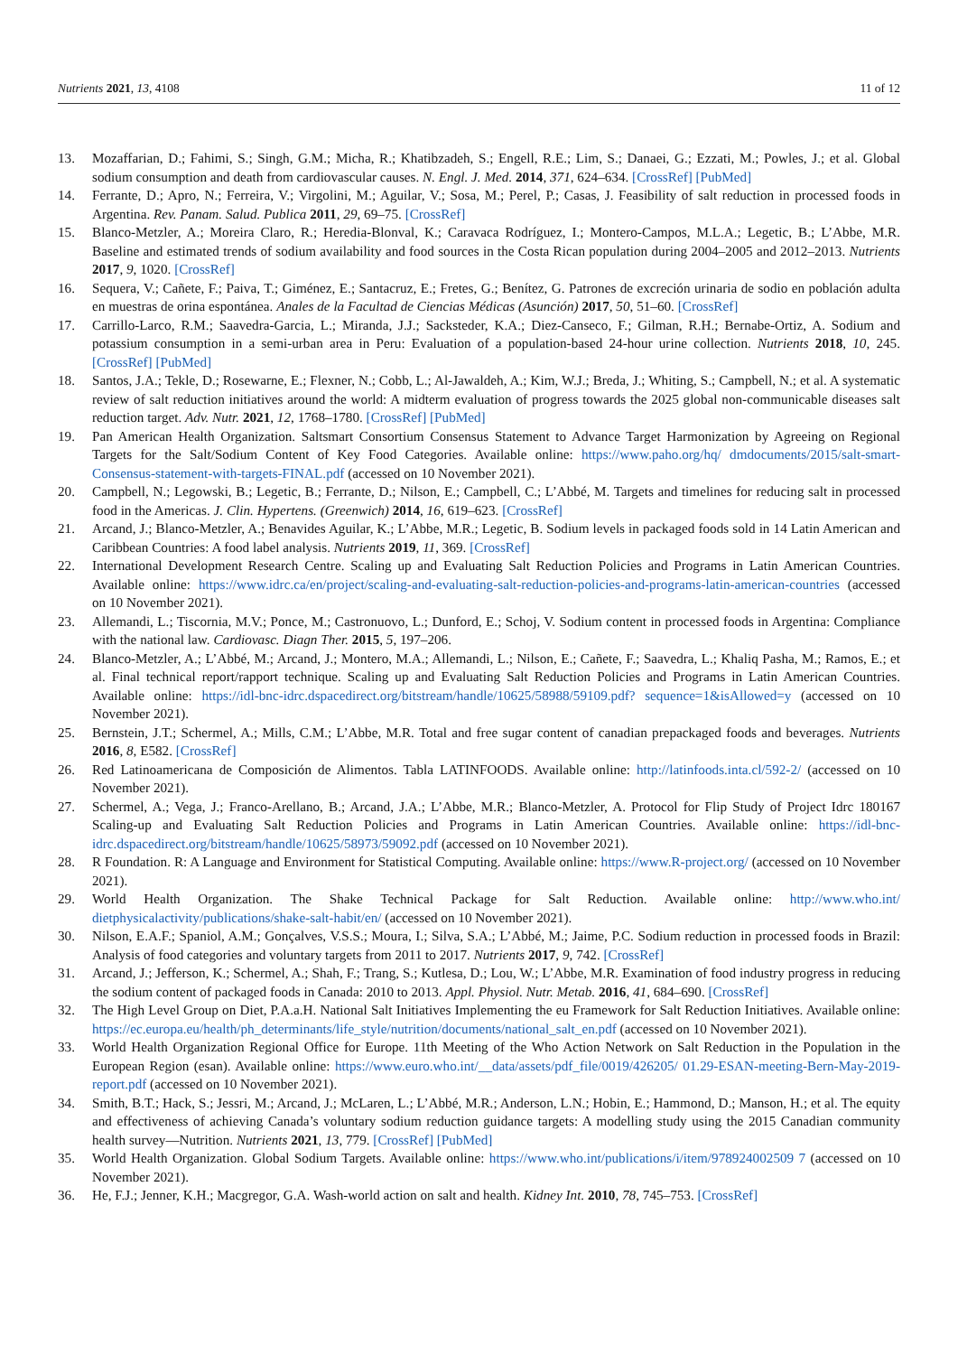Nutrients 2021, 13, 4108 11 of 12
13. Mozaffarian, D.; Fahimi, S.; Singh, G.M.; Micha, R.; Khatibzadeh, S.; Engell, R.E.; Lim, S.; Danaei, G.; Ezzati, M.; Powles, J.; et al. Global sodium consumption and death from cardiovascular causes. N. Engl. J. Med. 2014, 371, 624–634. [CrossRef] [PubMed]
14. Ferrante, D.; Apro, N.; Ferreira, V.; Virgolini, M.; Aguilar, V.; Sosa, M.; Perel, P.; Casas, J. Feasibility of salt reduction in processed foods in Argentina. Rev. Panam. Salud. Publica 2011, 29, 69–75. [CrossRef]
15. Blanco-Metzler, A.; Moreira Claro, R.; Heredia-Blonval, K.; Caravaca Rodríguez, I.; Montero-Campos, M.L.A.; Legetic, B.; L’Abbe, M.R. Baseline and estimated trends of sodium availability and food sources in the Costa Rican population during 2004–2005 and 2012–2013. Nutrients 2017, 9, 1020. [CrossRef]
16. Sequera, V.; Cañete, F.; Paiva, T.; Giménez, E.; Santacruz, E.; Fretes, G.; Benítez, G. Patrones de excreción urinaria de sodio en población adulta en muestras de orina espontánea. Anales de la Facultad de Ciencias Médicas (Asunción) 2017, 50, 51–60. [CrossRef]
17. Carrillo-Larco, R.M.; Saavedra-Garcia, L.; Miranda, J.J.; Sacksteder, K.A.; Diez-Canseco, F.; Gilman, R.H.; Bernabe-Ortiz, A. Sodium and potassium consumption in a semi-urban area in Peru: Evaluation of a population-based 24-hour urine collection. Nutrients 2018, 10, 245. [CrossRef] [PubMed]
18. Santos, J.A.; Tekle, D.; Rosewarne, E.; Flexner, N.; Cobb, L.; Al-Jawaldeh, A.; Kim, W.J.; Breda, J.; Whiting, S.; Campbell, N.; et al. A systematic review of salt reduction initiatives around the world: A midterm evaluation of progress towards the 2025 global non-communicable diseases salt reduction target. Adv. Nutr. 2021, 12, 1768–1780. [CrossRef] [PubMed]
19. Pan American Health Organization. Saltsmart Consortium Consensus Statement to Advance Target Harmonization by Agreeing on Regional Targets for the Salt/Sodium Content of Key Food Categories. Available online: https://www.paho.org/hq/ dmdocuments/2015/salt-smart-Consensus-statement-with-targets-FINAL.pdf (accessed on 10 November 2021).
20. Campbell, N.; Legowski, B.; Legetic, B.; Ferrante, D.; Nilson, E.; Campbell, C.; L’Abbé, M. Targets and timelines for reducing salt in processed food in the Americas. J. Clin. Hypertens. (Greenwich) 2014, 16, 619–623. [CrossRef]
21. Arcand, J.; Blanco-Metzler, A.; Benavides Aguilar, K.; L’Abbe, M.R.; Legetic, B. Sodium levels in packaged foods sold in 14 Latin American and Caribbean Countries: A food label analysis. Nutrients 2019, 11, 369. [CrossRef]
22. International Development Research Centre. Scaling up and Evaluating Salt Reduction Policies and Programs in Latin American Countries. Available online: https://www.idrc.ca/en/project/scaling-and-evaluating-salt-reduction-policies-and-programs-latin-american-countries (accessed on 10 November 2021).
23. Allemandi, L.; Tiscornia, M.V.; Ponce, M.; Castronuovo, L.; Dunford, E.; Schoj, V. Sodium content in processed foods in Argentina: Compliance with the national law. Cardiovasc. Diagn Ther. 2015, 5, 197–206.
24. Blanco-Metzler, A.; L’Abbé, M.; Arcand, J.; Montero, M.A.; Allemandi, L.; Nilson, E.; Cañete, F.; Saavedra, L.; Khaliq Pasha, M.; Ramos, E.; et al. Final technical report/rapport technique. Scaling up and Evaluating Salt Reduction Policies and Programs in Latin American Countries. Available online: https://idl-bnc-idrc.dspacedirect.org/bitstream/handle/10625/58988/59109.pdf? sequence=1&isAllowed=y (accessed on 10 November 2021).
25. Bernstein, J.T.; Schermel, A.; Mills, C.M.; L’Abbe, M.R. Total and free sugar content of canadian prepackaged foods and beverages. Nutrients 2016, 8, E582. [CrossRef]
26. Red Latinoamericana de Composición de Alimentos. Tabla LATINFOODS. Available online: http://latinfoods.inta.cl/592-2/ (accessed on 10 November 2021).
27. Schermel, A.; Vega, J.; Franco-Arellano, B.; Arcand, J.A.; L’Abbe, M.R.; Blanco-Metzler, A. Protocol for Flip Study of Project Idrc 180167 Scaling-up and Evaluating Salt Reduction Policies and Programs in Latin American Countries. Available online: https://idl-bnc-idrc.dspacedirect.org/bitstream/handle/10625/58973/59092.pdf (accessed on 10 November 2021).
28. R Foundation. R: A Language and Environment for Statistical Computing. Available online: https://www.R-project.org/ (accessed on 10 November 2021).
29. World Health Organization. The Shake Technical Package for Salt Reduction. Available online: http://www.who.int/ dietphysicalactivity/publications/shake-salt-habit/en/ (accessed on 10 November 2021).
30. Nilson, E.A.F.; Spaniol, A.M.; Gonçalves, V.S.S.; Moura, I.; Silva, S.A.; L’Abbé, M.; Jaime, P.C. Sodium reduction in processed foods in Brazil: Analysis of food categories and voluntary targets from 2011 to 2017. Nutrients 2017, 9, 742. [CrossRef]
31. Arcand, J.; Jefferson, K.; Schermel, A.; Shah, F.; Trang, S.; Kutlesa, D.; Lou, W.; L’Abbe, M.R. Examination of food industry progress in reducing the sodium content of packaged foods in Canada: 2010 to 2013. Appl. Physiol. Nutr. Metab. 2016, 41, 684–690. [CrossRef]
32. The High Level Group on Diet, P.A.a.H. National Salt Initiatives Implementing the eu Framework for Salt Reduction Initiatives. Available online: https://ec.europa.eu/health/ph_determinants/life_style/nutrition/documents/national_salt_en.pdf (accessed on 10 November 2021).
33. World Health Organization Regional Office for Europe. 11th Meeting of the Who Action Network on Salt Reduction in the Population in the European Region (esan). Available online: https://www.euro.who.int/__data/assets/pdf_file/0019/426205/ 01.29-ESAN-meeting-Bern-May-2019-report.pdf (accessed on 10 November 2021).
34. Smith, B.T.; Hack, S.; Jessri, M.; Arcand, J.; McLaren, L.; L’Abbé, M.R.; Anderson, L.N.; Hobin, E.; Hammond, D.; Manson, H.; et al. The equity and effectiveness of achieving Canada’s voluntary sodium reduction guidance targets: A modelling study using the 2015 Canadian community health survey—Nutrition. Nutrients 2021, 13, 779. [CrossRef] [PubMed]
35. World Health Organization. Global Sodium Targets. Available online: https://www.who.int/publications/i/item/978924002509 7 (accessed on 10 November 2021).
36. He, F.J.; Jenner, K.H.; Macgregor, G.A. Wash-world action on salt and health. Kidney Int. 2010, 78, 745–753. [CrossRef]